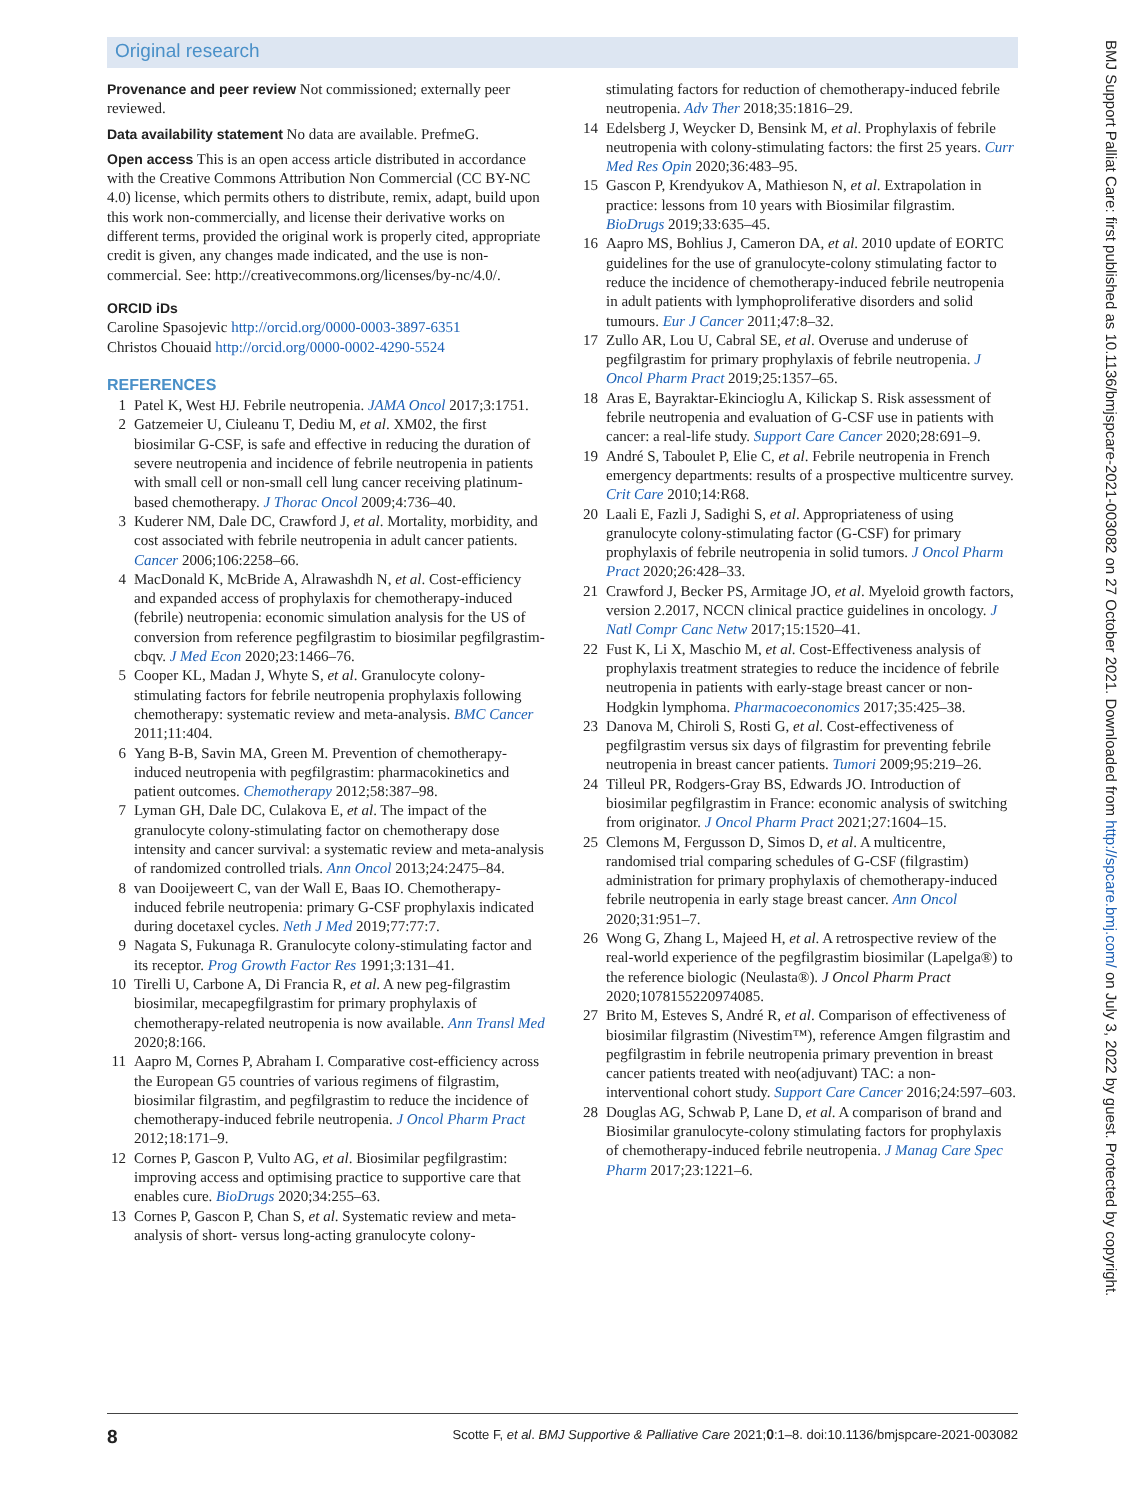Original research
Provenance and peer review Not commissioned; externally peer reviewed.
Data availability statement No data are available. PrefmeG.
Open access This is an open access article distributed in accordance with the Creative Commons Attribution Non Commercial (CC BY-NC 4.0) license, which permits others to distribute, remix, adapt, build upon this work non-commercially, and license their derivative works on different terms, provided the original work is properly cited, appropriate credit is given, any changes made indicated, and the use is non-commercial. See: http://creativecommons.org/licenses/by-nc/4.0/.
ORCID iDs
Caroline Spasojevic http://orcid.org/0000-0003-3897-6351
Christos Chouaid http://orcid.org/0000-0002-4290-5524
REFERENCES
1 Patel K, West HJ. Febrile neutropenia. JAMA Oncol 2017;3:1751.
2 Gatzemeier U, Ciuleanu T, Dediu M, et al. XM02, the first biosimilar G-CSF, is safe and effective in reducing the duration of severe neutropenia and incidence of febrile neutropenia in patients with small cell or non-small cell lung cancer receiving platinum-based chemotherapy. J Thorac Oncol 2009;4:736–40.
3 Kuderer NM, Dale DC, Crawford J, et al. Mortality, morbidity, and cost associated with febrile neutropenia in adult cancer patients. Cancer 2006;106:2258–66.
4 MacDonald K, McBride A, Alrawashdh N, et al. Cost-efficiency and expanded access of prophylaxis for chemotherapy-induced (febrile) neutropenia: economic simulation analysis for the US of conversion from reference pegfilgrastim to biosimilar pegfilgrastim-cbqv. J Med Econ 2020;23:1466–76.
5 Cooper KL, Madan J, Whyte S, et al. Granulocyte colony-stimulating factors for febrile neutropenia prophylaxis following chemotherapy: systematic review and meta-analysis. BMC Cancer 2011;11:404.
6 Yang B-B, Savin MA, Green M. Prevention of chemotherapy-induced neutropenia with pegfilgrastim: pharmacokinetics and patient outcomes. Chemotherapy 2012;58:387–98.
7 Lyman GH, Dale DC, Culakova E, et al. The impact of the granulocyte colony-stimulating factor on chemotherapy dose intensity and cancer survival: a systematic review and meta-analysis of randomized controlled trials. Ann Oncol 2013;24:2475–84.
8 van Dooijeweert C, van der Wall E, Baas IO. Chemotherapy-induced febrile neutropenia: primary G-CSF prophylaxis indicated during docetaxel cycles. Neth J Med 2019;77:77:7.
9 Nagata S, Fukunaga R. Granulocyte colony-stimulating factor and its receptor. Prog Growth Factor Res 1991;3:131–41.
10 Tirelli U, Carbone A, Di Francia R, et al. A new peg-filgrastim biosimilar, mecapegfilgrastim for primary prophylaxis of chemotherapy-related neutropenia is now available. Ann Transl Med 2020;8:166.
11 Aapro M, Cornes P, Abraham I. Comparative cost-efficiency across the European G5 countries of various regimens of filgrastim, biosimilar filgrastim, and pegfilgrastim to reduce the incidence of chemotherapy-induced febrile neutropenia. J Oncol Pharm Pract 2012;18:171–9.
12 Cornes P, Gascon P, Vulto AG, et al. Biosimilar pegfilgrastim: improving access and optimising practice to supportive care that enables cure. BioDrugs 2020;34:255–63.
13 Cornes P, Gascon P, Chan S, et al. Systematic review and meta-analysis of short- versus long-acting granulocyte colony-
stimulating factors for reduction of chemotherapy-induced febrile neutropenia. Adv Ther 2018;35:1816–29.
14 Edelsberg J, Weycker D, Bensink M, et al. Prophylaxis of febrile neutropenia with colony-stimulating factors: the first 25 years. Curr Med Res Opin 2020;36:483–95.
15 Gascon P, Krendyukov A, Mathieson N, et al. Extrapolation in practice: lessons from 10 years with Biosimilar filgrastim. BioDrugs 2019;33:635–45.
16 Aapro MS, Bohlius J, Cameron DA, et al. 2010 update of EORTC guidelines for the use of granulocyte-colony stimulating factor to reduce the incidence of chemotherapy-induced febrile neutropenia in adult patients with lymphoproliferative disorders and solid tumours. Eur J Cancer 2011;47:8–32.
17 Zullo AR, Lou U, Cabral SE, et al. Overuse and underuse of pegfilgrastim for primary prophylaxis of febrile neutropenia. J Oncol Pharm Pract 2019;25:1357–65.
18 Aras E, Bayraktar-Ekincioglu A, Kilickap S. Risk assessment of febrile neutropenia and evaluation of G-CSF use in patients with cancer: a real-life study. Support Care Cancer 2020;28:691–9.
19 André S, Taboulet P, Elie C, et al. Febrile neutropenia in French emergency departments: results of a prospective multicentre survey. Crit Care 2010;14:R68.
20 Laali E, Fazli J, Sadighi S, et al. Appropriateness of using granulocyte colony-stimulating factor (G-CSF) for primary prophylaxis of febrile neutropenia in solid tumors. J Oncol Pharm Pract 2020;26:428–33.
21 Crawford J, Becker PS, Armitage JO, et al. Myeloid growth factors, version 2.2017, NCCN clinical practice guidelines in oncology. J Natl Compr Canc Netw 2017;15:1520–41.
22 Fust K, Li X, Maschio M, et al. Cost-Effectiveness analysis of prophylaxis treatment strategies to reduce the incidence of febrile neutropenia in patients with early-stage breast cancer or non-Hodgkin lymphoma. Pharmacoeconomics 2017;35:425–38.
23 Danova M, Chiroli S, Rosti G, et al. Cost-effectiveness of pegfilgrastim versus six days of filgrastim for preventing febrile neutropenia in breast cancer patients. Tumori 2009;95:219–26.
24 Tilleul PR, Rodgers-Gray BS, Edwards JO. Introduction of biosimilar pegfilgrastim in France: economic analysis of switching from originator. J Oncol Pharm Pract 2021;27:1604–15.
25 Clemons M, Fergusson D, Simos D, et al. A multicentre, randomised trial comparing schedules of G-CSF (filgrastim) administration for primary prophylaxis of chemotherapy-induced febrile neutropenia in early stage breast cancer. Ann Oncol 2020;31:951–7.
26 Wong G, Zhang L, Majeed H, et al. A retrospective review of the real-world experience of the pegfilgrastim biosimilar (Lapelga®) to the reference biologic (Neulasta®). J Oncol Pharm Pract 2020;1078155220974085.
27 Brito M, Esteves S, André R, et al. Comparison of effectiveness of biosimilar filgrastim (Nivestim™), reference Amgen filgrastim and pegfilgrastim in febrile neutropenia primary prevention in breast cancer patients treated with neo(adjuvant) TAC: a non-interventional cohort study. Support Care Cancer 2016;24:597–603.
28 Douglas AG, Schwab P, Lane D, et al. A comparison of brand and Biosimilar granulocyte-colony stimulating factors for prophylaxis of chemotherapy-induced febrile neutropenia. J Manag Care Spec Pharm 2017;23:1221–6.
BMJ Support Palliat Care: first published as 10.1136/bmjspcare-2021-003082 on 27 October 2021. Downloaded from http://spcare.bmj.com/ on July 3, 2022 by guest. Protected by copyright.
8 Scotte F, et al. BMJ Supportive & Palliative Care 2021;0:1–8. doi:10.1136/bmjspcare-2021-003082